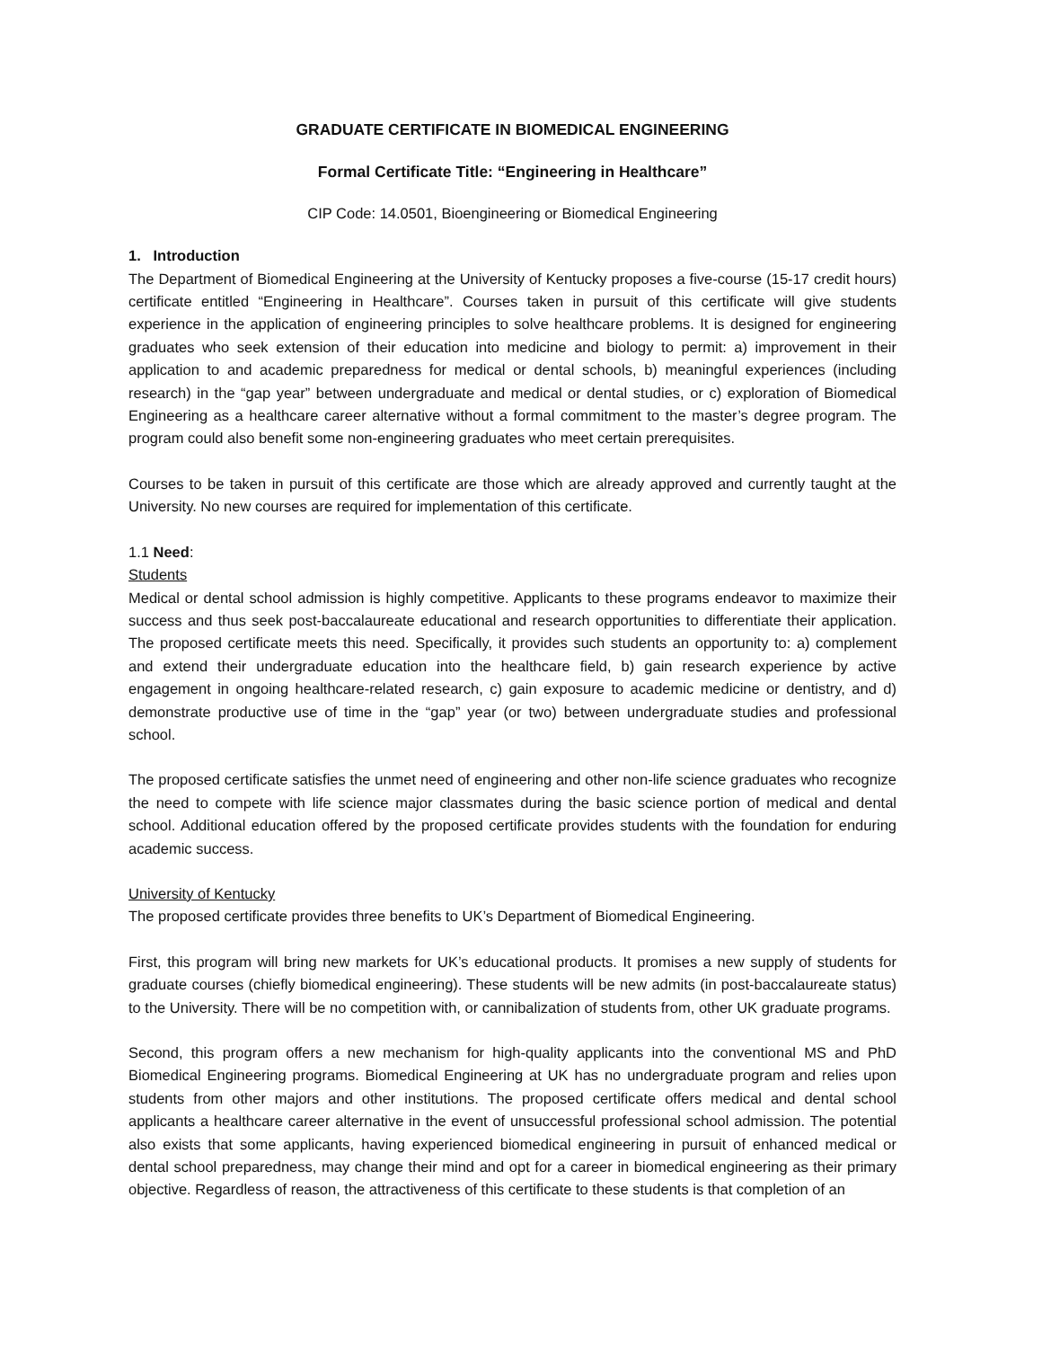GRADUATE CERTIFICATE IN BIOMEDICAL ENGINEERING
Formal Certificate Title: “Engineering in Healthcare”
CIP Code: 14.0501, Bioengineering or Biomedical Engineering
1. Introduction
The Department of Biomedical Engineering at the University of Kentucky proposes a five-course (15-17 credit hours) certificate entitled “Engineering in Healthcare”. Courses taken in pursuit of this certificate will give students experience in the application of engineering principles to solve healthcare problems. It is designed for engineering graduates who seek extension of their education into medicine and biology to permit: a) improvement in their application to and academic preparedness for medical or dental schools, b) meaningful experiences (including research) in the “gap year” between undergraduate and medical or dental studies, or c) exploration of Biomedical Engineering as a healthcare career alternative without a formal commitment to the master’s degree program. The program could also benefit some non-engineering graduates who meet certain prerequisites.
Courses to be taken in pursuit of this certificate are those which are already approved and currently taught at the University. No new courses are required for implementation of this certificate.
1.1 Need:
Students
Medical or dental school admission is highly competitive. Applicants to these programs endeavor to maximize their success and thus seek post-baccalaureate educational and research opportunities to differentiate their application. The proposed certificate meets this need. Specifically, it provides such students an opportunity to: a) complement and extend their undergraduate education into the healthcare field, b) gain research experience by active engagement in ongoing healthcare-related research, c) gain exposure to academic medicine or dentistry, and d) demonstrate productive use of time in the “gap” year (or two) between undergraduate studies and professional school.
The proposed certificate satisfies the unmet need of engineering and other non-life science graduates who recognize the need to compete with life science major classmates during the basic science portion of medical and dental school. Additional education offered by the proposed certificate provides students with the foundation for enduring academic success.
University of Kentucky
The proposed certificate provides three benefits to UK’s Department of Biomedical Engineering.
First, this program will bring new markets for UK’s educational products. It promises a new supply of students for graduate courses (chiefly biomedical engineering). These students will be new admits (in post-baccalaureate status) to the University. There will be no competition with, or cannibalization of students from, other UK graduate programs.
Second, this program offers a new mechanism for high-quality applicants into the conventional MS and PhD Biomedical Engineering programs. Biomedical Engineering at UK has no undergraduate program and relies upon students from other majors and other institutions. The proposed certificate offers medical and dental school applicants a healthcare career alternative in the event of unsuccessful professional school admission. The potential also exists that some applicants, having experienced biomedical engineering in pursuit of enhanced medical or dental school preparedness, may change their mind and opt for a career in biomedical engineering as their primary objective. Regardless of reason, the attractiveness of this certificate to these students is that completion of an